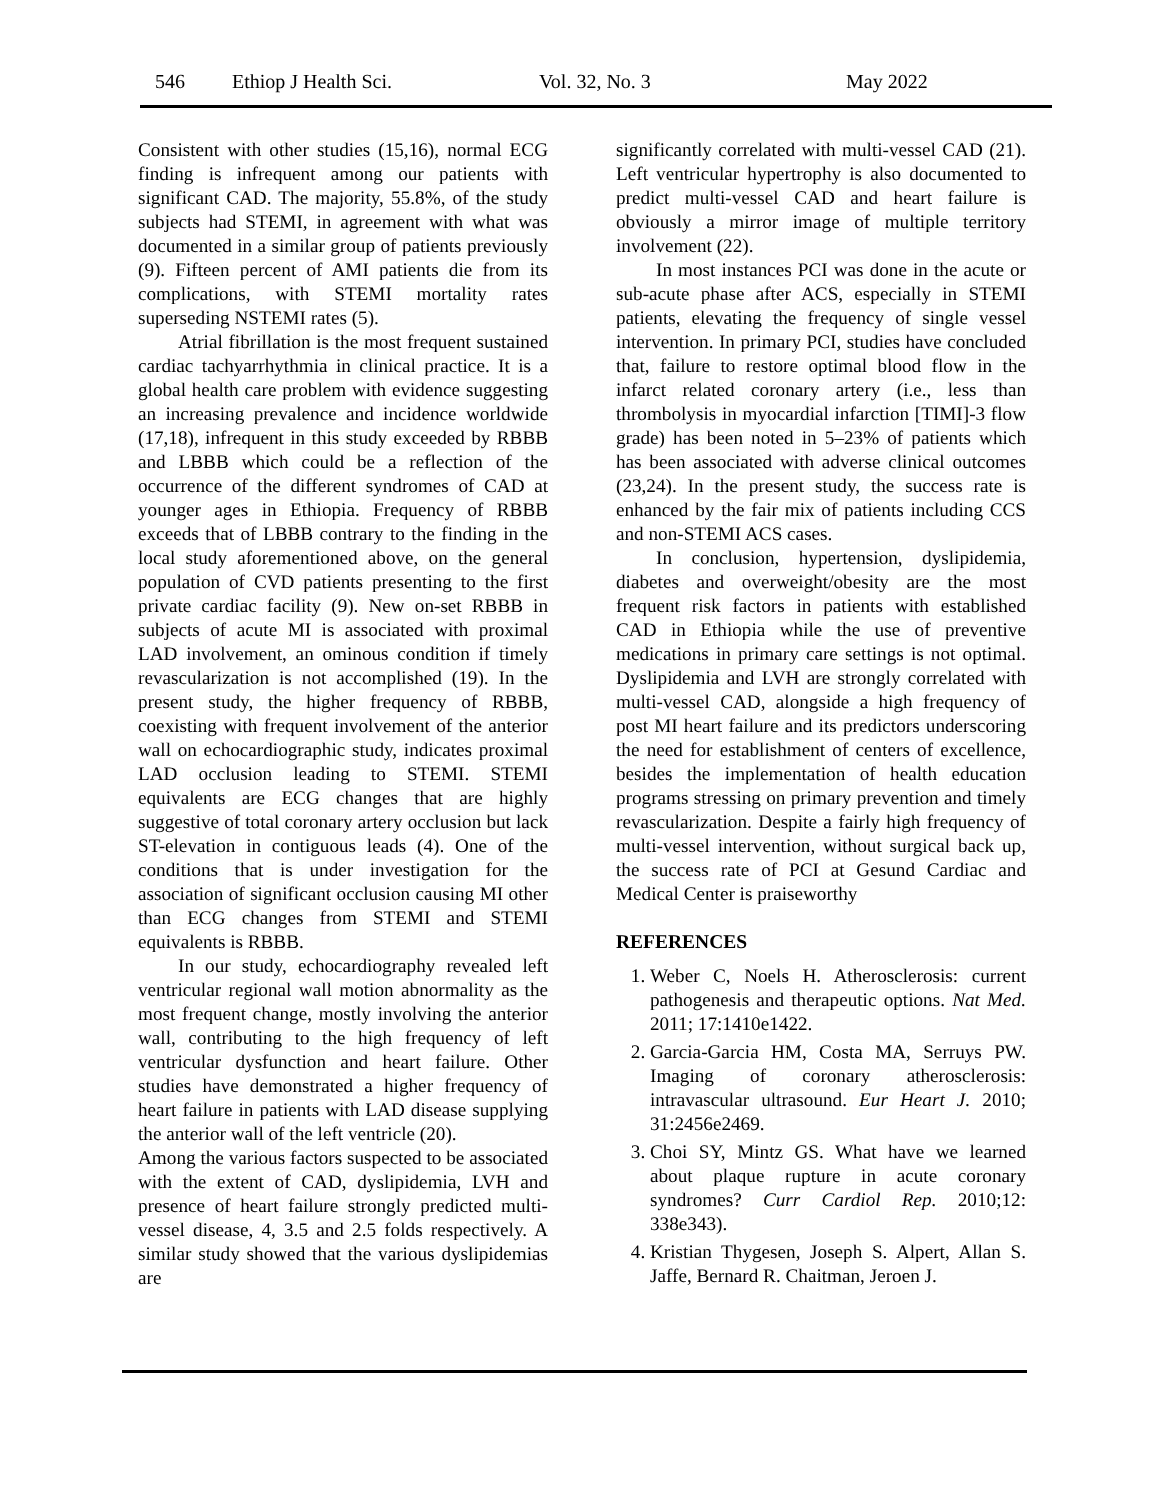546 Ethiop J Health Sci. Vol. 32, No. 3 May 2022
Consistent with other studies (15,16), normal ECG finding is infrequent among our patients with significant CAD. The majority, 55.8%, of the study subjects had STEMI, in agreement with what was documented in a similar group of patients previously (9). Fifteen percent of AMI patients die from its complications, with STEMI mortality rates superseding NSTEMI rates (5).
Atrial fibrillation is the most frequent sustained cardiac tachyarrhythmia in clinical practice. It is a global health care problem with evidence suggesting an increasing prevalence and incidence worldwide (17,18), infrequent in this study exceeded by RBBB and LBBB which could be a reflection of the occurrence of the different syndromes of CAD at younger ages in Ethiopia. Frequency of RBBB exceeds that of LBBB contrary to the finding in the local study aforementioned above, on the general population of CVD patients presenting to the first private cardiac facility (9). New on-set RBBB in subjects of acute MI is associated with proximal LAD involvement, an ominous condition if timely revascularization is not accomplished (19). In the present study, the higher frequency of RBBB, coexisting with frequent involvement of the anterior wall on echocardiographic study, indicates proximal LAD occlusion leading to STEMI. STEMI equivalents are ECG changes that are highly suggestive of total coronary artery occlusion but lack ST-elevation in contiguous leads (4). One of the conditions that is under investigation for the association of significant occlusion causing MI other than ECG changes from STEMI and STEMI equivalents is RBBB.
In our study, echocardiography revealed left ventricular regional wall motion abnormality as the most frequent change, mostly involving the anterior wall, contributing to the high frequency of left ventricular dysfunction and heart failure. Other studies have demonstrated a higher frequency of heart failure in patients with LAD disease supplying the anterior wall of the left ventricle (20).
Among the various factors suspected to be associated with the extent of CAD, dyslipidemia, LVH and presence of heart failure strongly predicted multi-vessel disease, 4, 3.5 and 2.5 folds respectively. A similar study showed that the various dyslipidemias are
significantly correlated with multi-vessel CAD (21). Left ventricular hypertrophy is also documented to predict multi-vessel CAD and heart failure is obviously a mirror image of multiple territory involvement (22).
In most instances PCI was done in the acute or sub-acute phase after ACS, especially in STEMI patients, elevating the frequency of single vessel intervention. In primary PCI, studies have concluded that, failure to restore optimal blood flow in the infarct related coronary artery (i.e., less than thrombolysis in myocardial infarction [TIMI]-3 flow grade) has been noted in 5–23% of patients which has been associated with adverse clinical outcomes (23,24). In the present study, the success rate is enhanced by the fair mix of patients including CCS and non-STEMI ACS cases.
In conclusion, hypertension, dyslipidemia, diabetes and overweight/obesity are the most frequent risk factors in patients with established CAD in Ethiopia while the use of preventive medications in primary care settings is not optimal. Dyslipidemia and LVH are strongly correlated with multi-vessel CAD, alongside a high frequency of post MI heart failure and its predictors underscoring the need for establishment of centers of excellence, besides the implementation of health education programs stressing on primary prevention and timely revascularization. Despite a fairly high frequency of multi-vessel intervention, without surgical back up, the success rate of PCI at Gesund Cardiac and Medical Center is praiseworthy
REFERENCES
1. Weber C, Noels H. Atherosclerosis: current pathogenesis and therapeutic options. Nat Med. 2011; 17:1410e1422.
2. Garcia-Garcia HM, Costa MA, Serruys PW. Imaging of coronary atherosclerosis: intravascular ultrasound. Eur Heart J. 2010; 31:2456e2469.
3. Choi SY, Mintz GS. What have we learned about plaque rupture in acute coronary syndromes? Curr Cardiol Rep. 2010;12: 338e343).
4. Kristian Thygesen, Joseph S. Alpert, Allan S. Jaffe, Bernard R. Chaitman, Jeroen J.